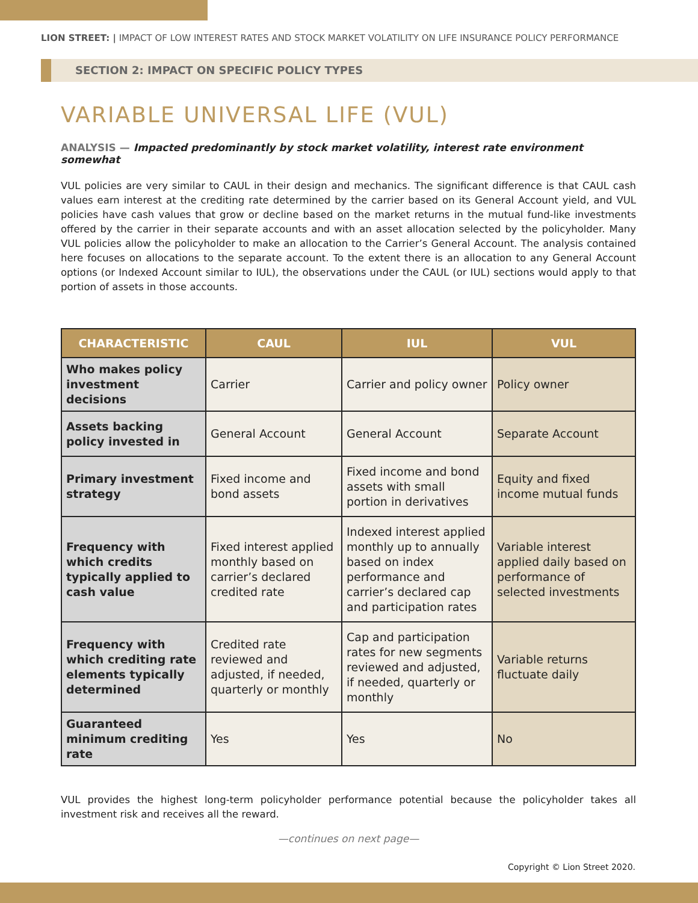LION STREET: | IMPACT OF LOW INTEREST RATES AND STOCK MARKET VOLATILITY ON LIFE INSURANCE POLICY PERFORMANCE
SECTION 2: IMPACT ON SPECIFIC POLICY TYPES
VARIABLE UNIVERSAL LIFE (VUL)
ANALYSIS — Impacted predominantly by stock market volatility, interest rate environment somewhat
VUL policies are very similar to CAUL in their design and mechanics. The significant difference is that CAUL cash values earn interest at the crediting rate determined by the carrier based on its General Account yield, and VUL policies have cash values that grow or decline based on the market returns in the mutual fund-like investments offered by the carrier in their separate accounts and with an asset allocation selected by the policyholder. Many VUL policies allow the policyholder to make an allocation to the Carrier’s General Account. The analysis contained here focuses on allocations to the separate account. To the extent there is an allocation to any General Account options (or Indexed Account similar to IUL), the observations under the CAUL (or IUL) sections would apply to that portion of assets in those accounts.
| CHARACTERISTIC | CAUL | IUL | VUL |
| --- | --- | --- | --- |
| Who makes policy investment decisions | Carrier | Carrier and policy owner | Policy owner |
| Assets backing policy invested in | General Account | General Account | Separate Account |
| Primary investment strategy | Fixed income and bond assets | Fixed income and bond assets with small portion in derivatives | Equity and fixed income mutual funds |
| Frequency with which credits typically applied to cash value | Fixed interest applied monthly based on carrier’s declared credited rate | Indexed interest applied monthly up to annually based on index performance and carrier’s declared cap and participation rates | Variable interest applied daily based on performance of selected investments |
| Frequency with which crediting rate elements typically determined | Credited rate reviewed and adjusted, if needed, quarterly or monthly | Cap and participation rates for new segments reviewed and adjusted, if needed, quarterly or monthly | Variable returns fluctuate daily |
| Guaranteed minimum crediting rate | Yes | Yes | No |
VUL provides the highest long-term policyholder performance potential because the policyholder takes all investment risk and receives all the reward.
—continues on next page—
Copyright © Lion Street 2020.